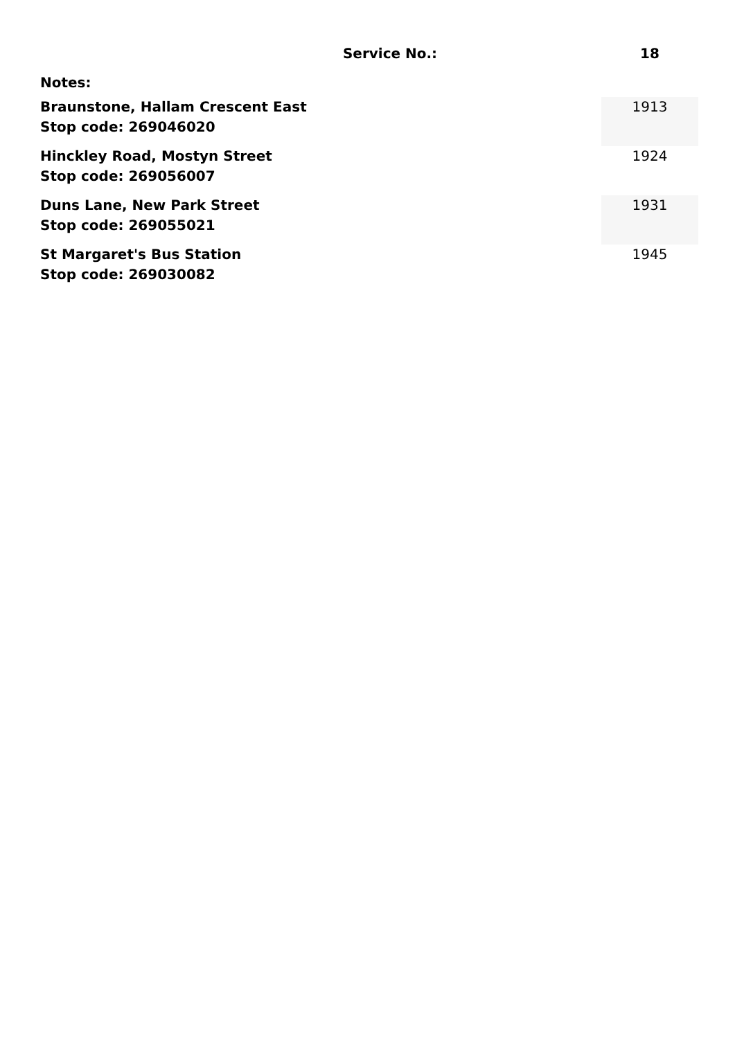| Service No.: | 18 |
| --- | --- |
| Notes: | |
| Braunstone, Hallam Crescent East Stop code: 269046020 | 1913 |
| Hinckley Road, Mostyn Street Stop code: 269056007 | 1924 |
| Duns Lane, New Park Street Stop code: 269055021 | 1931 |
| St Margaret's Bus Station Stop code: 269030082 | 1945 |